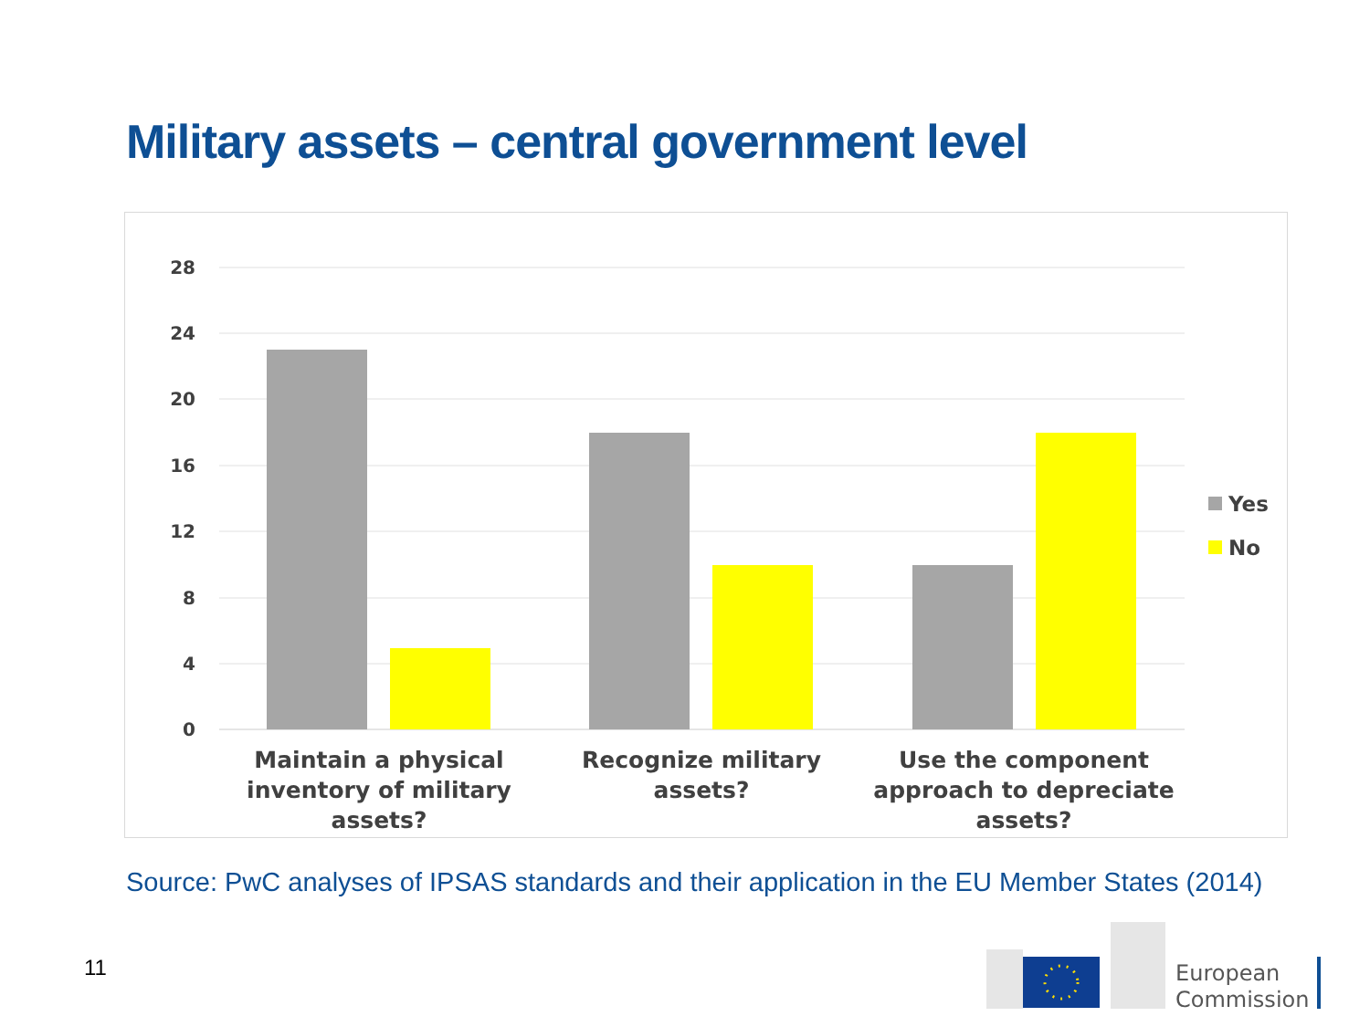Military assets – central government level
28
24
20
16
12
8
4
0
Maintain a physical
inventory of military
assets?
Recognize military
assets?
Use the component
approach to depreciate
assets?
Yes
No
Source: PwC analyses of IPSAS standards and their application in the EU Member States (2014)
11
European
Commission